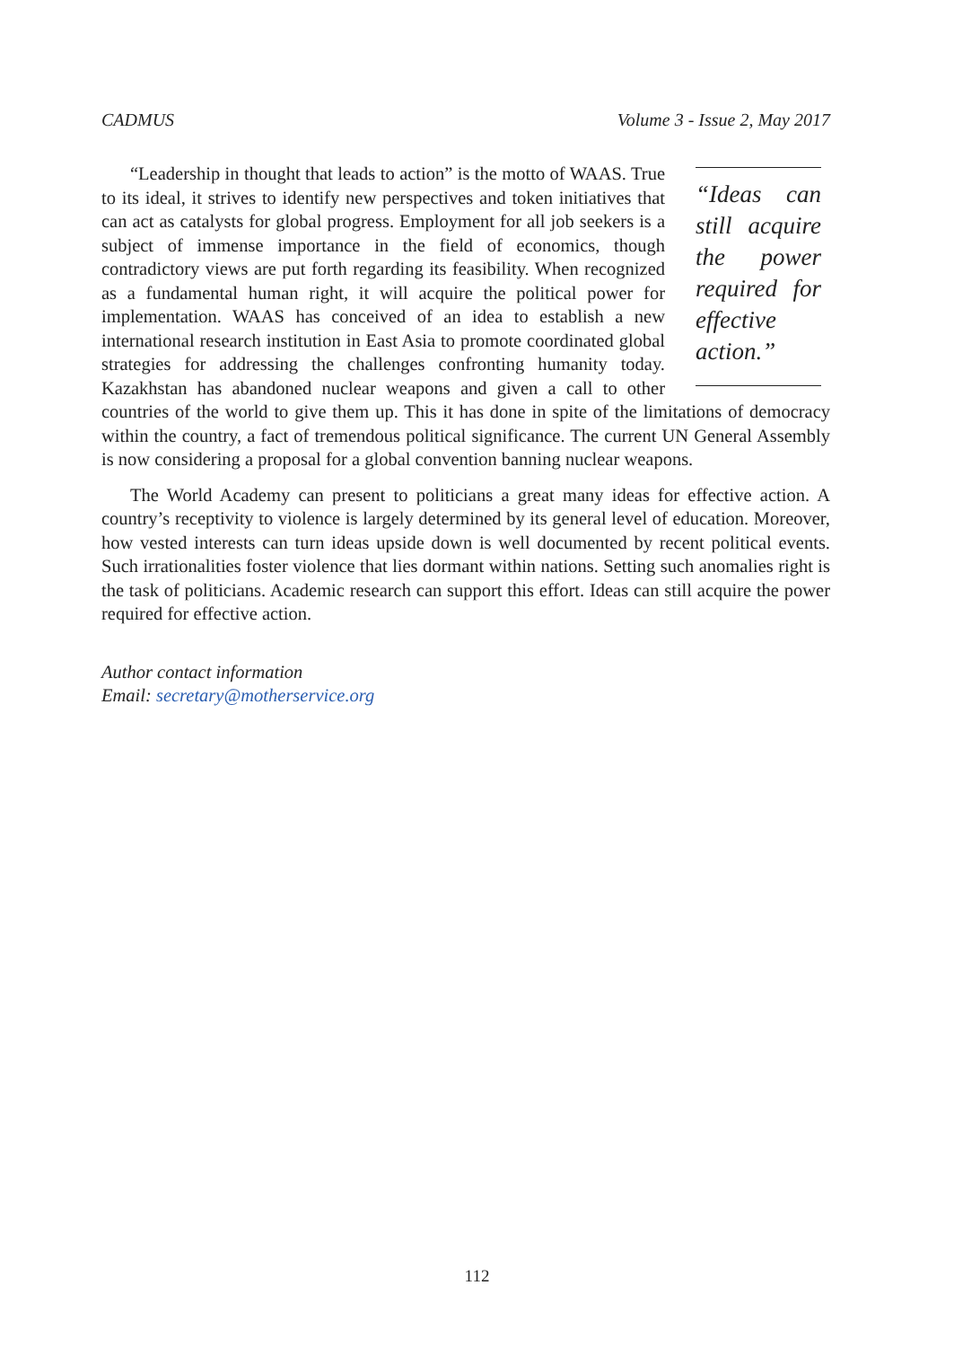CADMUS Volume 3 - Issue 2, May 2017
“Ideas can still acquire the power required for effective action.”
“Leadership in thought that leads to action” is the motto of WAAS. True to its ideal, it strives to identify new perspectives and token initiatives that can act as catalysts for global progress. Employment for all job seekers is a subject of immense importance in the field of economics, though contradictory views are put forth regarding its feasibility. When recognized as a fundamental human right, it will acquire the political power for implementation. WAAS has conceived of an idea to establish a new international research institution in East Asia to promote coordinated global strategies for addressing the challenges confronting humanity today. Kazakhstan has abandoned nuclear weapons and given a call to other countries of the world to give them up. This it has done in spite of the limitations of democracy within the country, a fact of tremendous political significance. The current UN General Assembly is now considering a proposal for a global convention banning nuclear weapons.
The World Academy can present to politicians a great many ideas for effective action. A country’s receptivity to violence is largely determined by its general level of education. Moreover, how vested interests can turn ideas upside down is well documented by recent political events. Such irrationalities foster violence that lies dormant within nations. Setting such anomalies right is the task of politicians. Academic research can support this effort. Ideas can still acquire the power required for effective action.
Author contact information
Email: secretary@motherservice.org
112